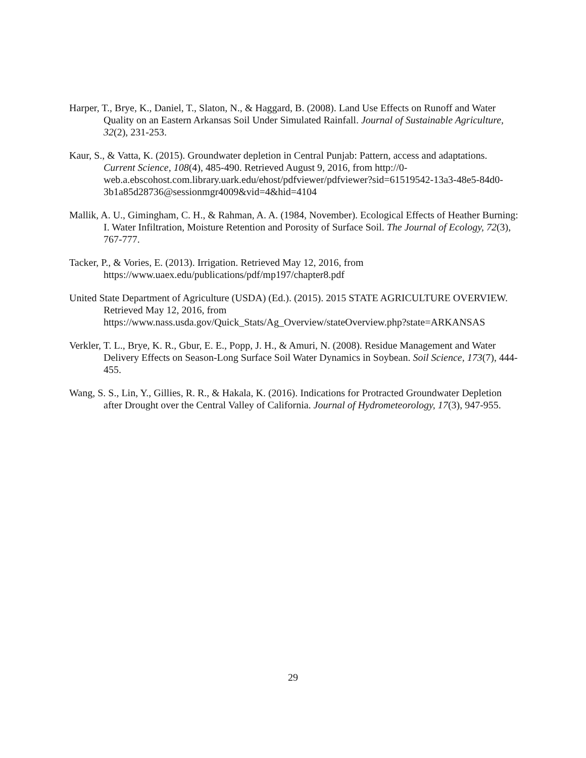Harper, T., Brye, K., Daniel, T., Slaton, N., & Haggard, B. (2008). Land Use Effects on Runoff and Water Quality on an Eastern Arkansas Soil Under Simulated Rainfall. Journal of Sustainable Agriculture, 32(2), 231-253.
Kaur, S., & Vatta, K. (2015). Groundwater depletion in Central Punjab: Pattern, access and adaptations. Current Science, 108(4), 485-490. Retrieved August 9, 2016, from http://0-web.a.ebscohost.com.library.uark.edu/ehost/pdfviewer/pdfviewer?sid=61519542-13a3-48e5-84d0-3b1a85d28736@sessionmgr4009&vid=4&hid=4104
Mallik, A. U., Gimingham, C. H., & Rahman, A. A. (1984, November). Ecological Effects of Heather Burning: I. Water Infiltration, Moisture Retention and Porosity of Surface Soil. The Journal of Ecology, 72(3), 767-777.
Tacker, P., & Vories, E. (2013). Irrigation. Retrieved May 12, 2016, from https://www.uaex.edu/publications/pdf/mp197/chapter8.pdf
United State Department of Agriculture (USDA) (Ed.). (2015). 2015 STATE AGRICULTURE OVERVIEW. Retrieved May 12, 2016, from https://www.nass.usda.gov/Quick_Stats/Ag_Overview/stateOverview.php?state=ARKANSAS
Verkler, T. L., Brye, K. R., Gbur, E. E., Popp, J. H., & Amuri, N. (2008). Residue Management and Water Delivery Effects on Season-Long Surface Soil Water Dynamics in Soybean. Soil Science, 173(7), 444-455.
Wang, S. S., Lin, Y., Gillies, R. R., & Hakala, K. (2016). Indications for Protracted Groundwater Depletion after Drought over the Central Valley of California. Journal of Hydrometeorology, 17(3), 947-955.
29